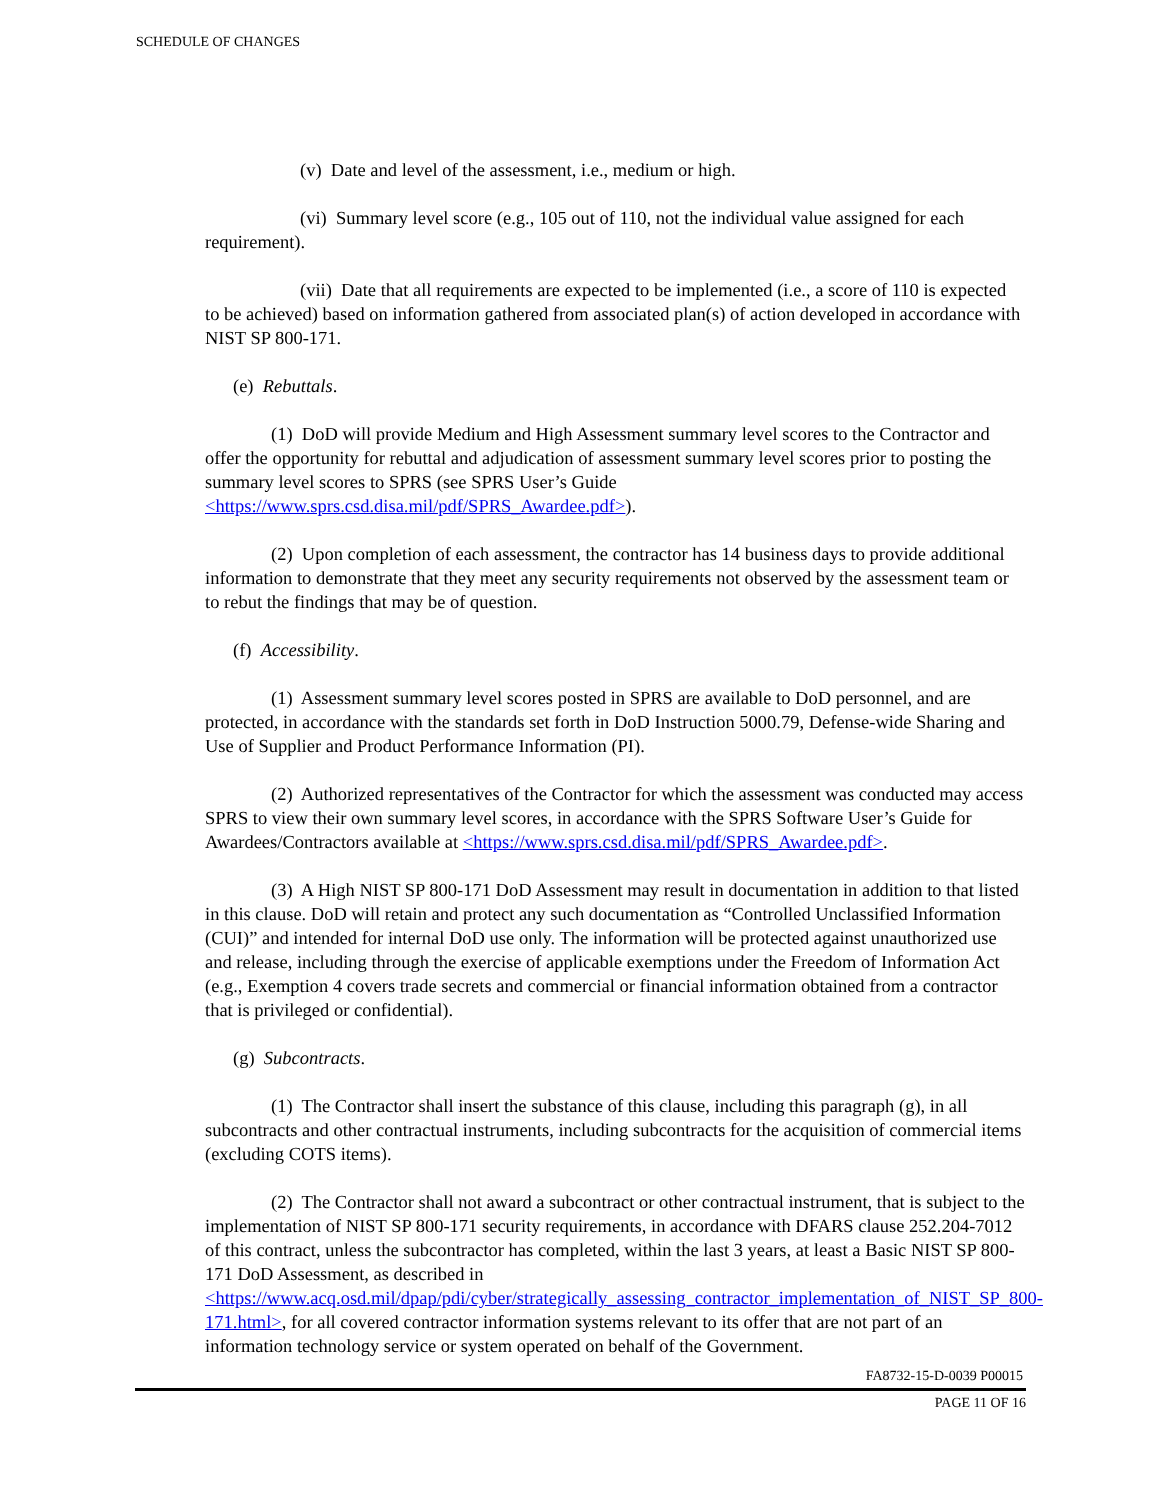SCHEDULE OF CHANGES
(v) Date and level of the assessment, i.e., medium or high.
(vi) Summary level score (e.g., 105 out of 110, not the individual value assigned for each requirement).
(vii) Date that all requirements are expected to be implemented (i.e., a score of 110 is expected to be achieved) based on information gathered from associated plan(s) of action developed in accordance with NIST SP 800-171.
(e) Rebuttals.
(1) DoD will provide Medium and High Assessment summary level scores to the Contractor and offer the opportunity for rebuttal and adjudication of assessment summary level scores prior to posting the summary level scores to SPRS (see SPRS User’s Guide <https://www.sprs.csd.disa.mil/pdf/SPRS_Awardee.pdf>).
(2) Upon completion of each assessment, the contractor has 14 business days to provide additional information to demonstrate that they meet any security requirements not observed by the assessment team or to rebut the findings that may be of question.
(f) Accessibility.
(1) Assessment summary level scores posted in SPRS are available to DoD personnel, and are protected, in accordance with the standards set forth in DoD Instruction 5000.79, Defense-wide Sharing and Use of Supplier and Product Performance Information (PI).
(2) Authorized representatives of the Contractor for which the assessment was conducted may access SPRS to view their own summary level scores, in accordance with the SPRS Software User’s Guide for Awardees/Contractors available at <https://www.sprs.csd.disa.mil/pdf/SPRS_Awardee.pdf>.
(3) A High NIST SP 800-171 DoD Assessment may result in documentation in addition to that listed in this clause. DoD will retain and protect any such documentation as “Controlled Unclassified Information (CUI)” and intended for internal DoD use only. The information will be protected against unauthorized use and release, including through the exercise of applicable exemptions under the Freedom of Information Act (e.g., Exemption 4 covers trade secrets and commercial or financial information obtained from a contractor that is privileged or confidential).
(g) Subcontracts.
(1) The Contractor shall insert the substance of this clause, including this paragraph (g), in all subcontracts and other contractual instruments, including subcontracts for the acquisition of commercial items (excluding COTS items).
(2) The Contractor shall not award a subcontract or other contractual instrument, that is subject to the implementation of NIST SP 800-171 security requirements, in accordance with DFARS clause 252.204-7012 of this contract, unless the subcontractor has completed, within the last 3 years, at least a Basic NIST SP 800-171 DoD Assessment, as described in <https://www.acq.osd.mil/dpap/pdi/cyber/strategically_assessing_contractor_implementation_of_NIST_SP_800-171.html>, for all covered contractor information systems relevant to its offer that are not part of an information technology service or system operated on behalf of the Government.
FA8732-15-D-0039 P00015
PAGE 11 OF 16